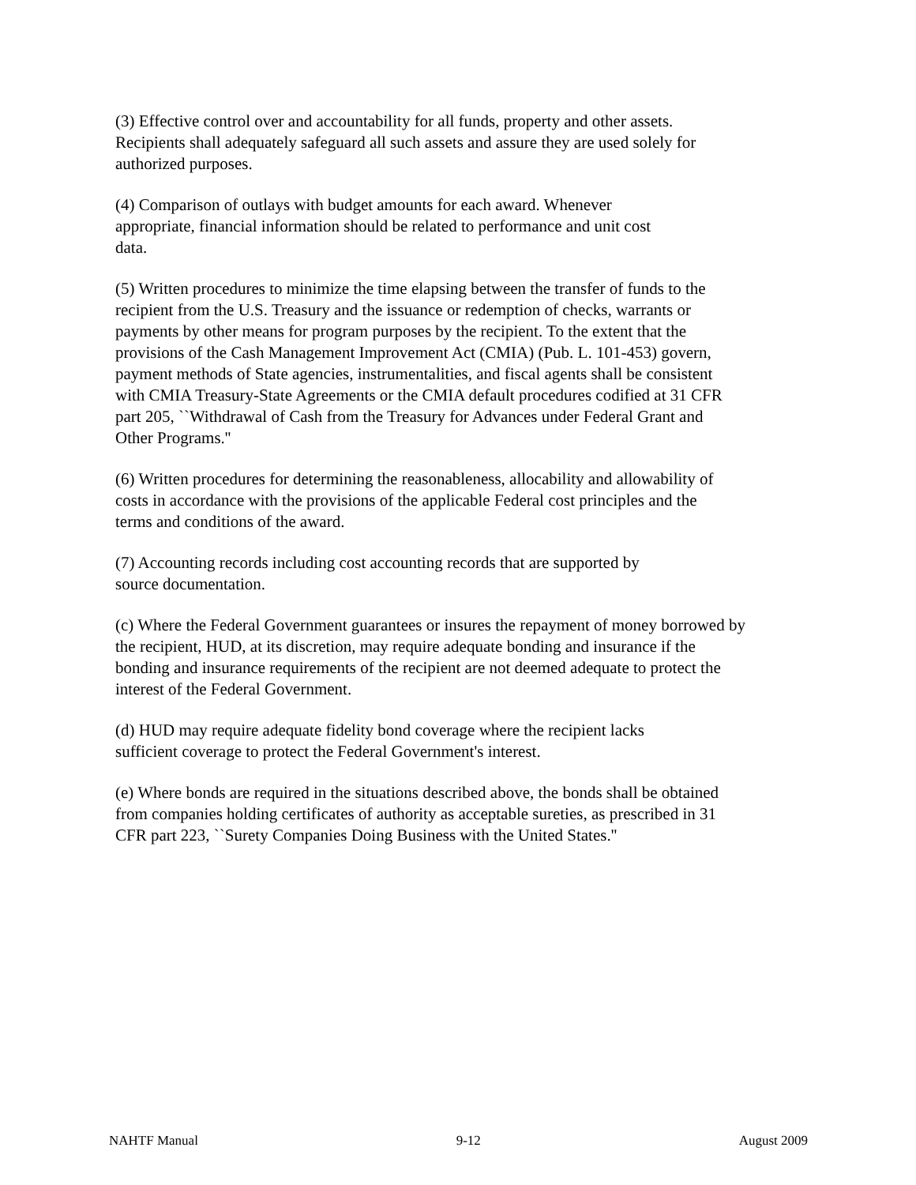(3) Effective control over and accountability for all funds, property and other assets.
Recipients shall adequately safeguard all such assets and assure they are used solely for
authorized purposes.
(4) Comparison of outlays with budget amounts for each award. Whenever
appropriate, financial information should be related to performance and unit cost
data.
(5) Written procedures to minimize the time elapsing between the transfer of funds to the
recipient from the U.S. Treasury and the issuance or redemption of checks, warrants or
payments by other means for program purposes by the recipient. To the extent that the
provisions of the Cash Management Improvement Act (CMIA) (Pub. L. 101-453) govern,
payment methods of State agencies, instrumentalities, and fiscal agents shall be consistent
with CMIA Treasury-State Agreements or the CMIA default procedures codified at 31 CFR
part 205, ``Withdrawal of Cash from the Treasury for Advances under Federal Grant and
Other Programs.''
(6) Written procedures for determining the reasonableness, allocability and allowability of
costs in accordance with the provisions of the applicable Federal cost principles and the
terms and conditions of the award.
(7) Accounting records including cost accounting records that are supported by
source documentation.
(c) Where the Federal Government guarantees or insures the repayment of money borrowed by
the recipient, HUD, at its discretion, may require adequate bonding and insurance if the
bonding and insurance requirements of the recipient are not deemed adequate to protect the
interest of the Federal Government.
(d) HUD may require adequate fidelity bond coverage where the recipient lacks
sufficient coverage to protect the Federal Government's interest.
(e) Where bonds are required in the situations described above, the bonds shall be obtained
from companies holding certificates of authority as acceptable sureties, as prescribed in 31
CFR part 223, ``Surety Companies Doing Business with the United States.''
NAHTF Manual 9-12 August 2009